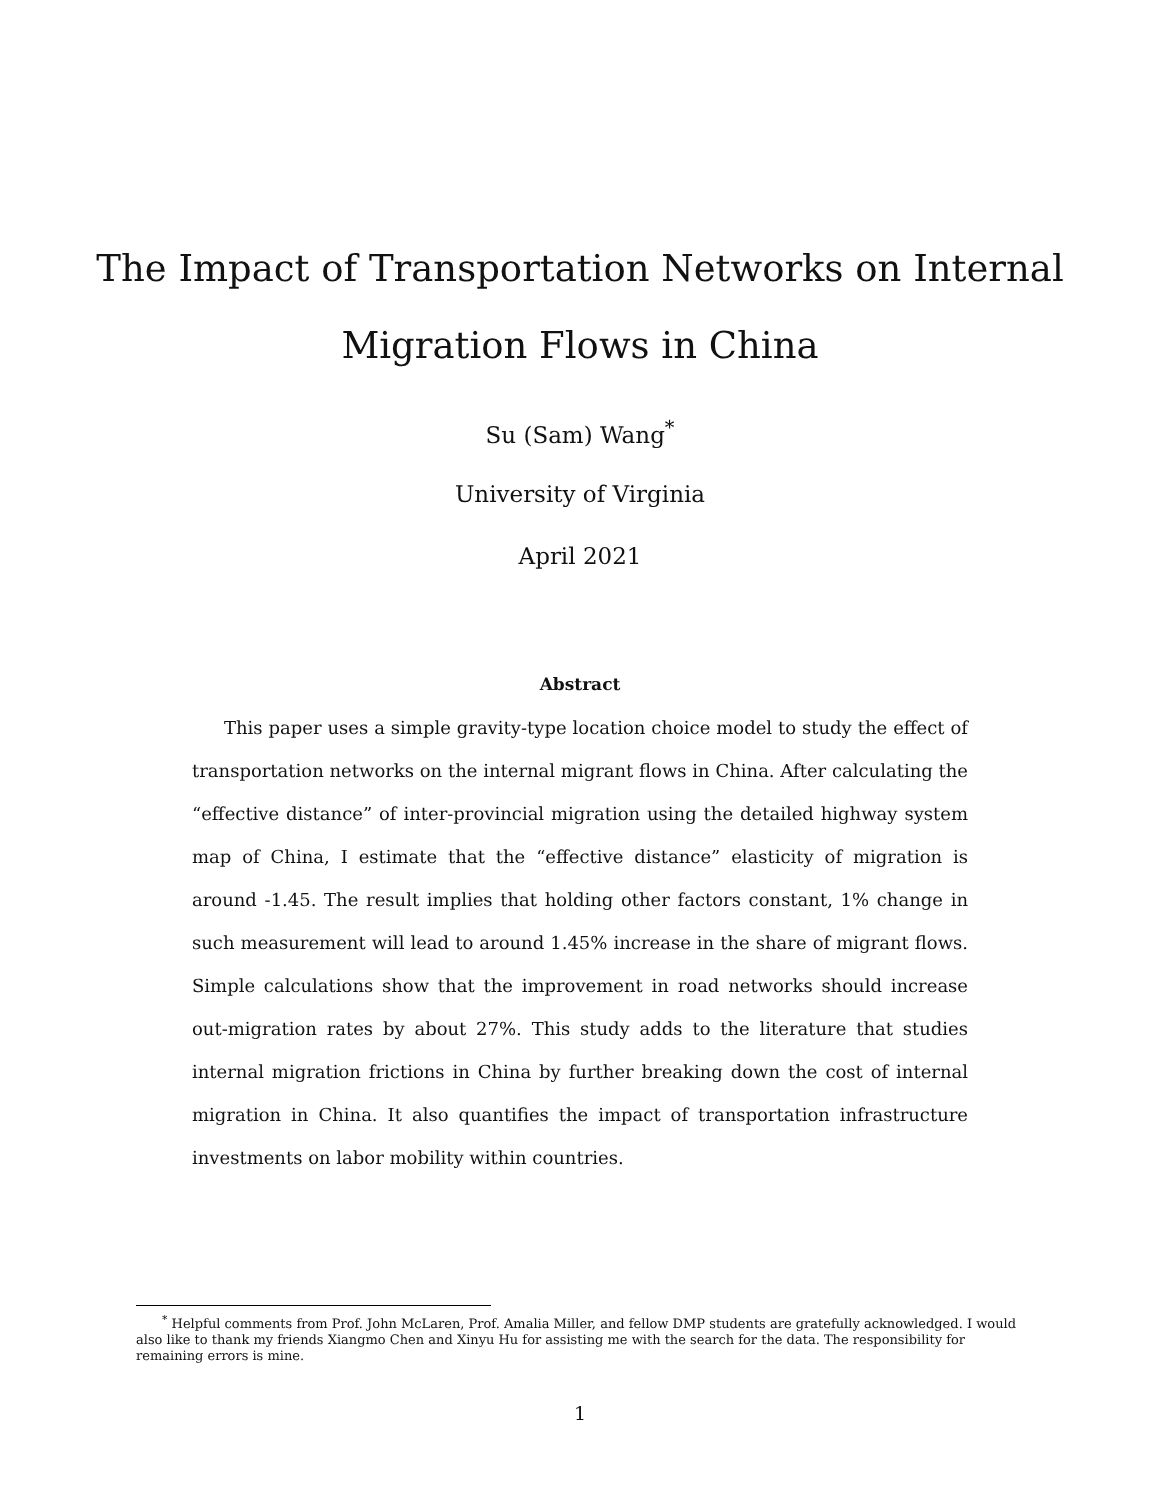The Impact of Transportation Networks on Internal
Migration Flows in China
Su (Sam) Wang<sup>*</sup>
University of Virginia
April 2021
Abstract
This paper uses a simple gravity-type location choice model to study the effect of transportation networks on the internal migrant flows in China. After calculating the “effective distance” of inter-provincial migration using the detailed highway system map of China, I estimate that the “effective distance” elasticity of migration is around -1.45. The result implies that holding other factors constant, 1% change in such measurement will lead to around 1.45% increase in the share of migrant flows. Simple calculations show that the improvement in road networks should increase out-migration rates by about 27%. This study adds to the literature that studies internal migration frictions in China by further breaking down the cost of internal migration in China. It also quantifies the impact of transportation infrastructure investments on labor mobility within countries.
<sup>*</sup> Helpful comments from Prof. John McLaren, Prof. Amalia Miller, and fellow DMP students are gratefully acknowledged. I would also like to thank my friends Xiangmo Chen and Xinyu Hu for assisting me with the search for the data. The responsibility for remaining errors is mine.
1